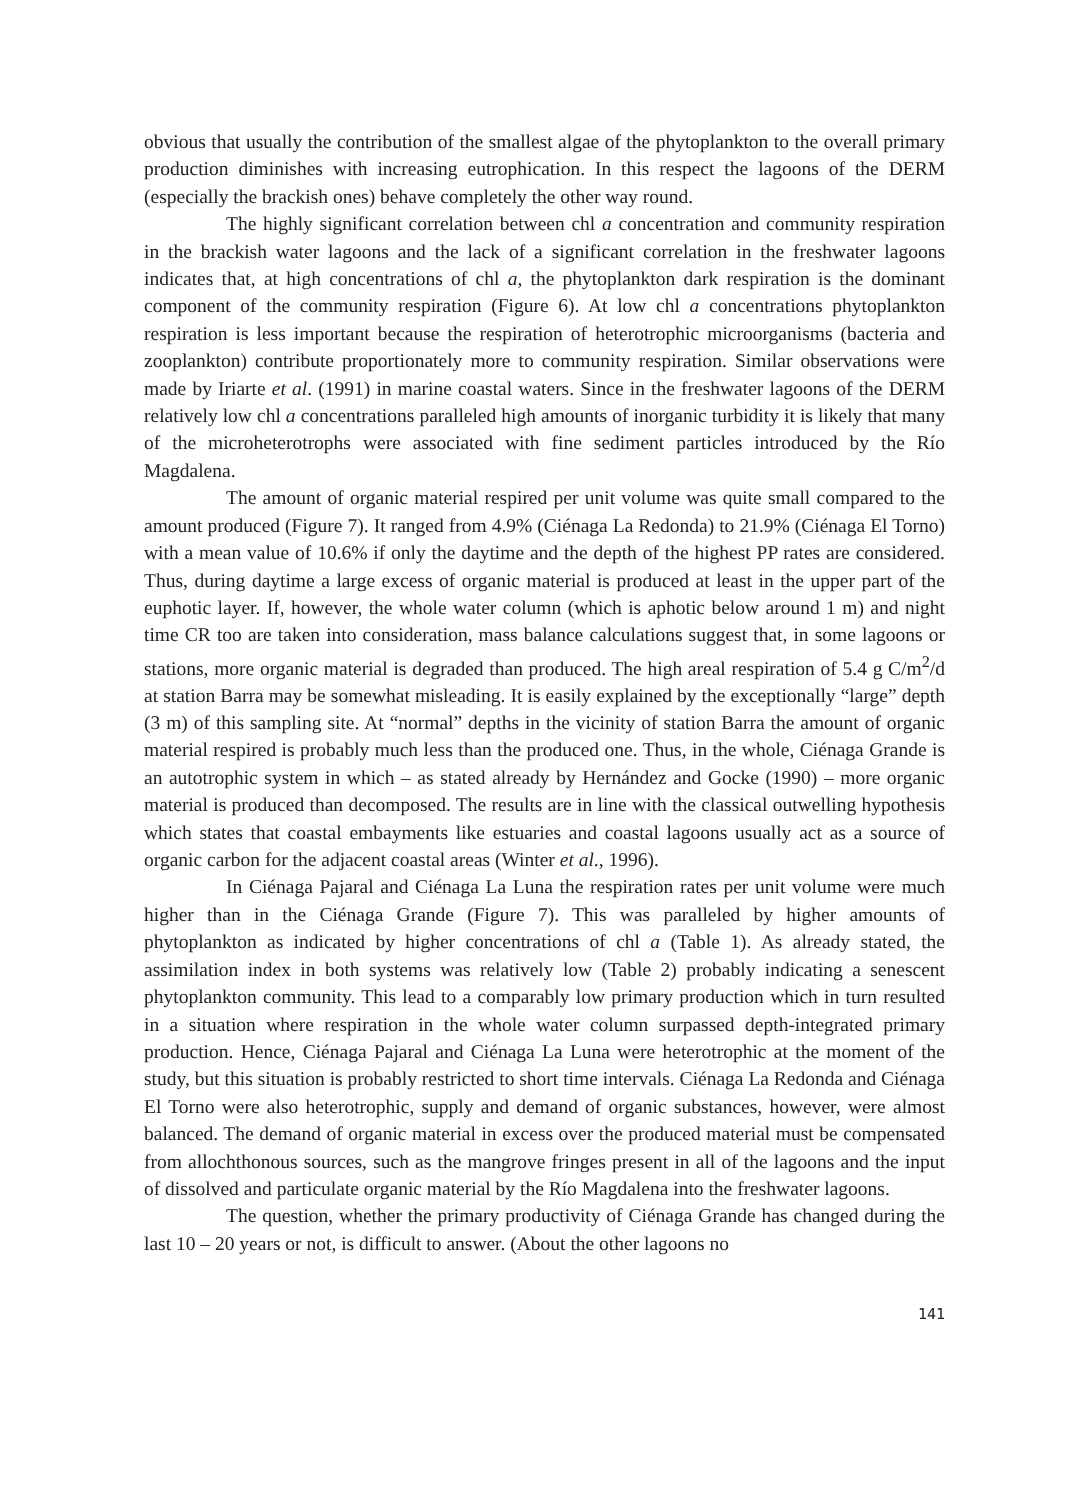obvious that usually the contribution of the smallest algae of the phytoplankton to the overall primary production diminishes with increasing eutrophication. In this respect the lagoons of the DERM (especially the brackish ones) behave completely the other way round.
The highly significant correlation between chl a concentration and community respiration in the brackish water lagoons and the lack of a significant correlation in the freshwater lagoons indicates that, at high concentrations of chl a, the phytoplankton dark respiration is the dominant component of the community respiration (Figure 6). At low chl a concentrations phytoplankton respiration is less important because the respiration of heterotrophic microorganisms (bacteria and zooplankton) contribute proportionately more to community respiration. Similar observations were made by Iriarte et al. (1991) in marine coastal waters. Since in the freshwater lagoons of the DERM relatively low chl a concentrations paralleled high amounts of inorganic turbidity it is likely that many of the microheterotrophs were associated with fine sediment particles introduced by the Río Magdalena.
The amount of organic material respired per unit volume was quite small compared to the amount produced (Figure 7). It ranged from 4.9% (Ciénaga La Redonda) to 21.9% (Ciénaga El Torno) with a mean value of 10.6% if only the daytime and the depth of the highest PP rates are considered. Thus, during daytime a large excess of organic material is produced at least in the upper part of the euphotic layer. If, however, the whole water column (which is aphotic below around 1 m) and night time CR too are taken into consideration, mass balance calculations suggest that, in some lagoons or stations, more organic material is degraded than produced. The high areal respiration of 5.4 g C/m<sup>2</sup>/d at station Barra may be somewhat misleading. It is easily explained by the exceptionally “large” depth (3 m) of this sampling site. At “normal” depths in the vicinity of station Barra the amount of organic material respired is probably much less than the produced one. Thus, in the whole, Ciénaga Grande is an autotrophic system in which – as stated already by Hernández and Gocke (1990) – more organic material is produced than decomposed. The results are in line with the classical outwelling hypothesis which states that coastal embayments like estuaries and coastal lagoons usually act as a source of organic carbon for the adjacent coastal areas (Winter et al., 1996).
In Ciénaga Pajaral and Ciénaga La Luna the respiration rates per unit volume were much higher than in the Ciénaga Grande (Figure 7). This was paralleled by higher amounts of phytoplankton as indicated by higher concentrations of chl a (Table 1). As already stated, the assimilation index in both systems was relatively low (Table 2) probably indicating a senescent phytoplankton community. This lead to a comparably low primary production which in turn resulted in a situation where respiration in the whole water column surpassed depth-integrated primary production. Hence, Ciénaga Pajaral and Ciénaga La Luna were heterotrophic at the moment of the study, but this situation is probably restricted to short time intervals. Ciénaga La Redonda and Ciénaga El Torno were also heterotrophic, supply and demand of organic substances, however, were almost balanced. The demand of organic material in excess over the produced material must be compensated from allochthonous sources, such as the mangrove fringes present in all of the lagoons and the input of dissolved and particulate organic material by the Río Magdalena into the freshwater lagoons.
The question, whether the primary productivity of Ciénaga Grande has changed during the last 10 – 20 years or not, is difficult to answer. (About the other lagoons no
141